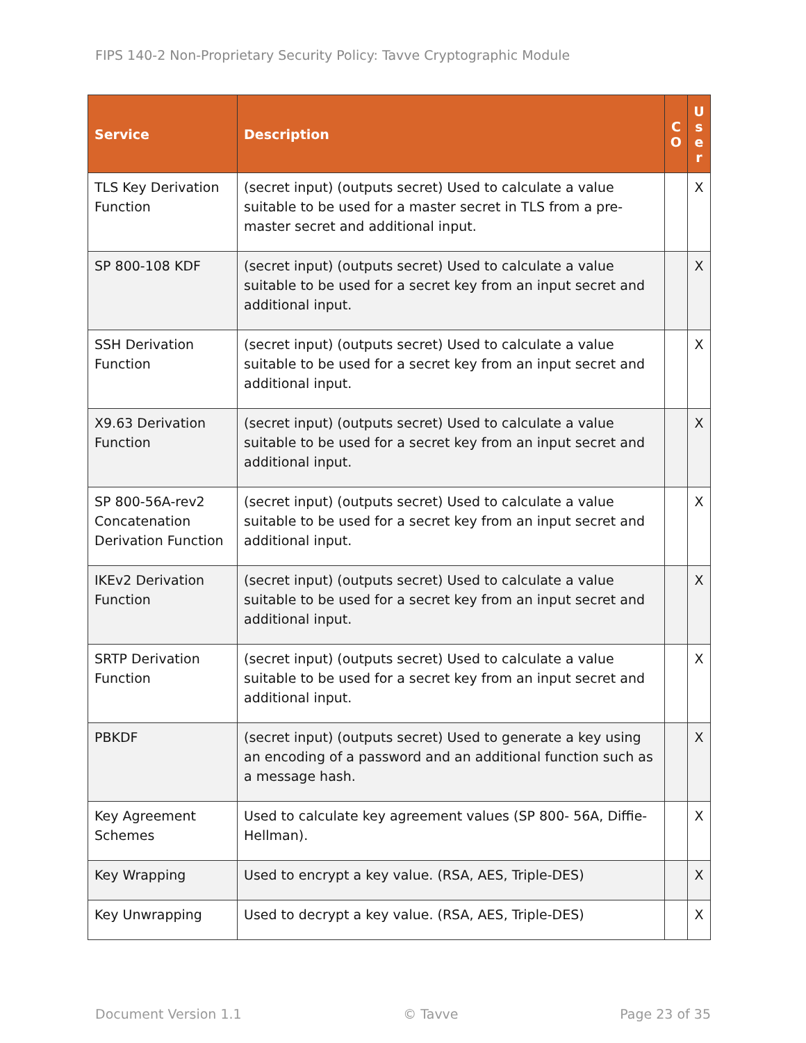FIPS 140-2 Non-Proprietary Security Policy: Tavve Cryptographic Module
| Service | Description | C O | U s e r |
| --- | --- | --- | --- |
| TLS Key Derivation Function | (secret input) (outputs secret) Used to calculate a value suitable to be used for a master secret in TLS from a pre-master secret and additional input. | | X |
| SP 800-108 KDF | (secret input) (outputs secret) Used to calculate a value suitable to be used for a secret key from an input secret and additional input. | | X |
| SSH Derivation Function | (secret input) (outputs secret) Used to calculate a value suitable to be used for a secret key from an input secret and additional input. | | X |
| X9.63 Derivation Function | (secret input) (outputs secret) Used to calculate a value suitable to be used for a secret key from an input secret and additional input. | | X |
| SP 800-56A-rev2 Concatenation Derivation Function | (secret input) (outputs secret) Used to calculate a value suitable to be used for a secret key from an input secret and additional input. | | X |
| IKEv2 Derivation Function | (secret input) (outputs secret) Used to calculate a value suitable to be used for a secret key from an input secret and additional input. | | X |
| SRTP Derivation Function | (secret input) (outputs secret) Used to calculate a value suitable to be used for a secret key from an input secret and additional input. | | X |
| PBKDF | (secret input) (outputs secret) Used to generate a key using an encoding of a password and an additional function such as a message hash. | | X |
| Key Agreement Schemes | Used to calculate key agreement values (SP 800- 56A, Diffie-Hellman). | | X |
| Key Wrapping | Used to encrypt a key value. (RSA, AES, Triple-DES) | | X |
| Key Unwrapping | Used to decrypt a key value. (RSA, AES, Triple-DES) | | X |
Document Version 1.1 © Tavve Page 23 of 35